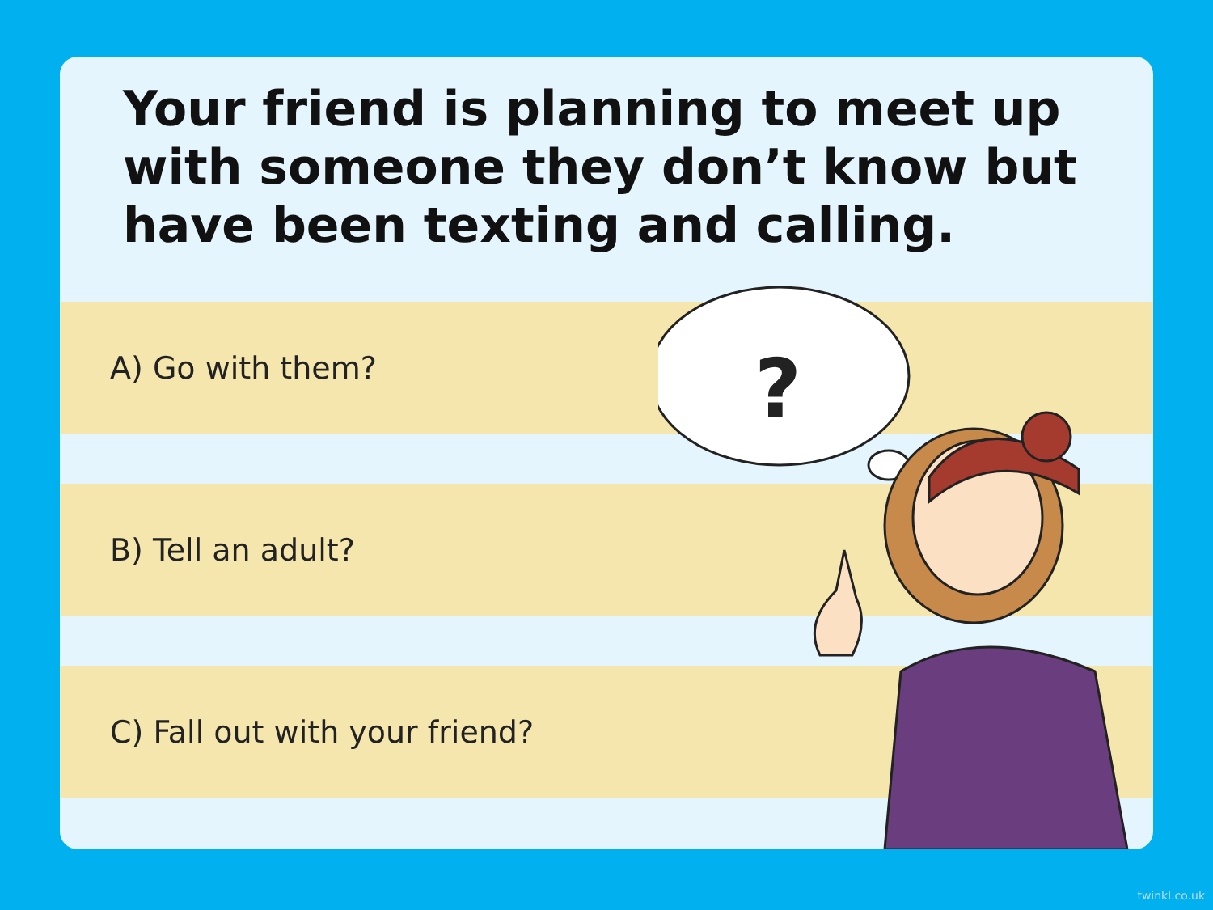Your friend is planning to meet up with someone they don’t know but have been texting and calling.
A) Go with them?
B) Tell an adult?
C) Fall out with your friend?
?
twinkl.co.uk